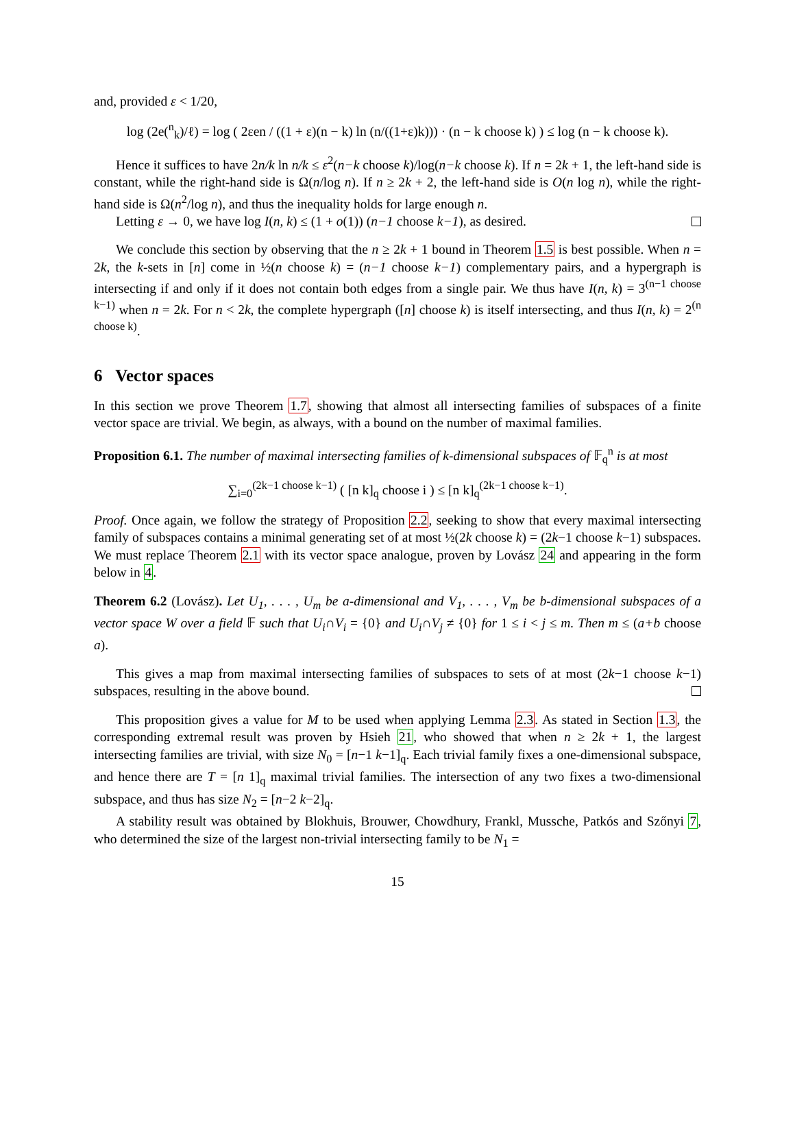and, provided ε < 1/20,
log (2e(<sup>n</sup><sub>k</sub>)/ℓ) = log ( 2εen / ((1 + ε)(n − k) ln (n/((1+ε)k))) · (n − k choose k) ) ≤ log (n − k choose k).
Hence it suffices to have 2n/k ln n/k ≤ ε<sup>2</sup>(n−k choose k)/log(n−k choose k). If n = 2k + 1, the left-hand side is constant, while the right-hand side is Ω(n/log n). If n ≥ 2k + 2, the left-hand side is O(n log n), while the right-hand side is Ω(n<sup>2</sup>/log n), and thus the inequality holds for large enough n.
Letting ε → 0, we have log I(n, k) ≤ (1 + o(1)) (n−1 choose k−1), as desired.
We conclude this section by observing that the n ≥ 2k + 1 bound in Theorem 1.5 is best possible. When n = 2k, the k-sets in [n] come in ½(n choose k) = (n−1 choose k−1) complementary pairs, and a hypergraph is intersecting if and only if it does not contain both edges from a single pair. We thus have I(n, k) = 3<sup>(n−1 choose k−1)</sup> when n = 2k. For n < 2k, the complete hypergraph ([n] choose k) is itself intersecting, and thus I(n, k) = 2<sup>(n choose k)</sup>.
6 Vector spaces
In this section we prove Theorem 1.7, showing that almost all intersecting families of subspaces of a finite vector space are trivial. We begin, as always, with a bound on the number of maximal families.
Proposition 6.1. The number of maximal intersecting families of k-dimensional subspaces of 𝔽<sub>q</sub><sup>n</sup> is at most
∑<sub>i=0</sub><sup>(2k−1 choose k−1)</sup> ( [n k]<sub>q</sub> choose i ) ≤ [n k]<sub>q</sub><sup>(2k−1 choose k−1)</sup>.
Proof. Once again, we follow the strategy of Proposition 2.2, seeking to show that every maximal intersecting family of subspaces contains a minimal generating set of at most ½(2k choose k) = (2k−1 choose k−1) subspaces. We must replace Theorem 2.1 with its vector space analogue, proven by Lovász 24 and appearing in the form below in 4.
Theorem 6.2 (Lovász). Let U<sub>1</sub>, . . . , U<sub>m</sub> be a-dimensional and V<sub>1</sub>, . . . , V<sub>m</sub> be b-dimensional subspaces of a vector space W over a field 𝔽 such that U<sub>i</sub>∩V<sub>i</sub> = {0} and U<sub>i</sub>∩V<sub>j</sub> ≠ {0} for 1 ≤ i < j ≤ m. Then m ≤ (a+b choose a).
This gives a map from maximal intersecting families of subspaces to sets of at most (2k−1 choose k−1) subspaces, resulting in the above bound.
This proposition gives a value for M to be used when applying Lemma 2.3. As stated in Section 1.3, the corresponding extremal result was proven by Hsieh 21, who showed that when n ≥ 2k + 1, the largest intersecting families are trivial, with size N<sub>0</sub> = [n−1 k−1]<sub>q</sub>. Each trivial family fixes a one-dimensional subspace, and hence there are T = [n 1]<sub>q</sub> maximal trivial families. The intersection of any two fixes a two-dimensional subspace, and thus has size N<sub>2</sub> = [n−2 k−2]<sub>q</sub>.
A stability result was obtained by Blokhuis, Brouwer, Chowdhury, Frankl, Mussche, Patkós and Szőnyi 7, who determined the size of the largest non-trivial intersecting family to be N<sub>1</sub> =
15